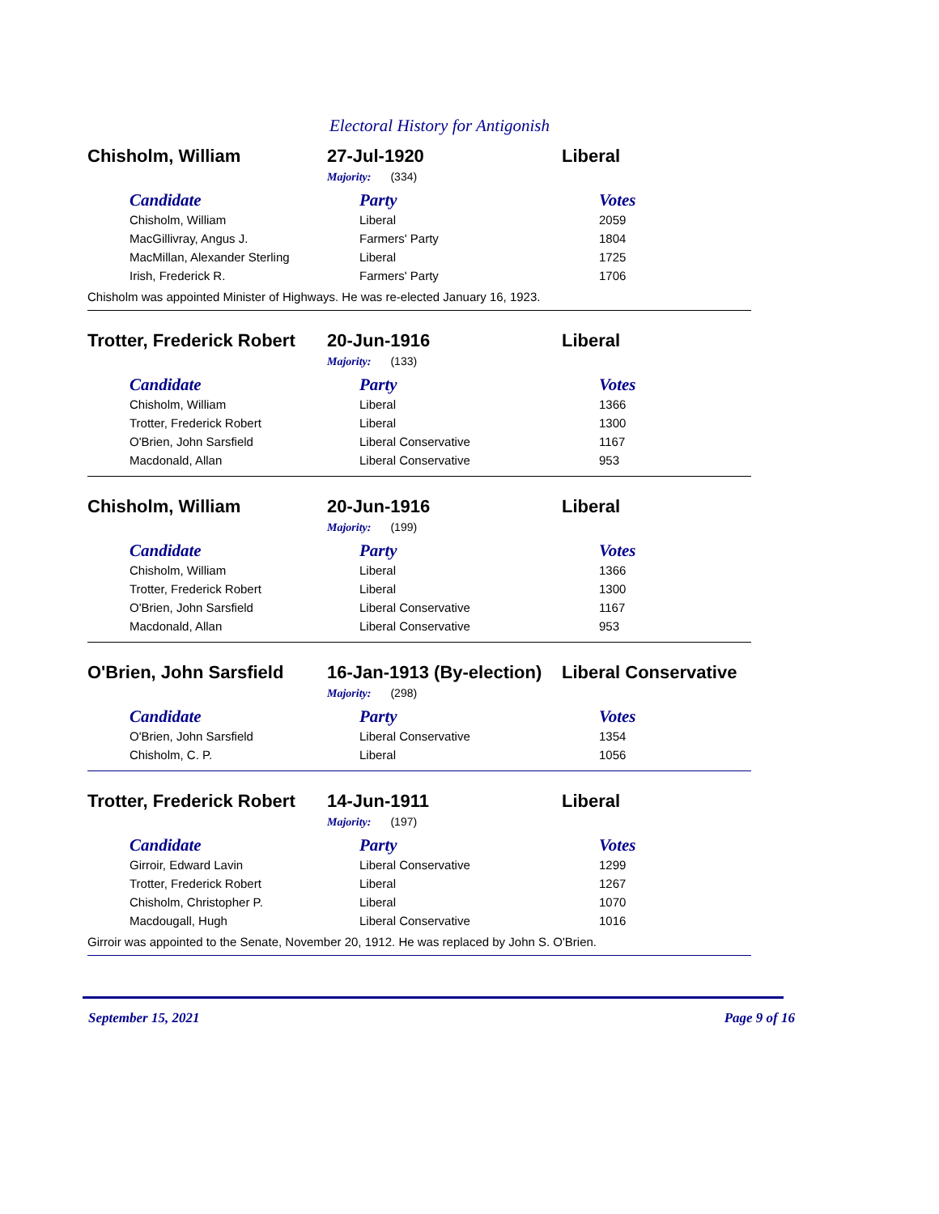Electoral History for Antigonish
Chisholm, William 27-Jul-1920 Liberal
Majority: (334)
| Candidate | Party | Votes |
| --- | --- | --- |
| Chisholm, William | Liberal | 2059 |
| MacGillivray, Angus J. | Farmers' Party | 1804 |
| MacMillan, Alexander Sterling | Liberal | 1725 |
| Irish, Frederick R. | Farmers' Party | 1706 |
Chisholm was appointed Minister of Highways. He was re-elected January 16, 1923.
Trotter, Frederick Robert
20-Jun-1916 Liberal
Majority: (133)
| Candidate | Party | Votes |
| --- | --- | --- |
| Chisholm, William | Liberal | 1366 |
| Trotter, Frederick Robert | Liberal | 1300 |
| O'Brien, John Sarsfield | Liberal Conservative | 1167 |
| Macdonald, Allan | Liberal Conservative | 953 |
Chisholm, William 20-Jun-1916 Liberal
Majority: (199)
| Candidate | Party | Votes |
| --- | --- | --- |
| Chisholm, William | Liberal | 1366 |
| Trotter, Frederick Robert | Liberal | 1300 |
| O'Brien, John Sarsfield | Liberal Conservative | 1167 |
| Macdonald, Allan | Liberal Conservative | 953 |
O'Brien, John Sarsfield
16-Jan-1913 (By-election)
Liberal Conservative
Majority: (298)
| Candidate | Party | Votes |
| --- | --- | --- |
| O'Brien, John Sarsfield | Liberal Conservative | 1354 |
| Chisholm, C. P. | Liberal | 1056 |
Trotter, Frederick Robert
14-Jun-1911 Liberal
Majority: (197)
| Candidate | Party | Votes |
| --- | --- | --- |
| Girroir, Edward Lavin | Liberal Conservative | 1299 |
| Trotter, Frederick Robert | Liberal | 1267 |
| Chisholm, Christopher P. | Liberal | 1070 |
| Macdougall, Hugh | Liberal Conservative | 1016 |
Girroir was appointed to the Senate, November 20, 1912. He was replaced by John S. O'Brien.
September 15, 2021 Page 9 of 16